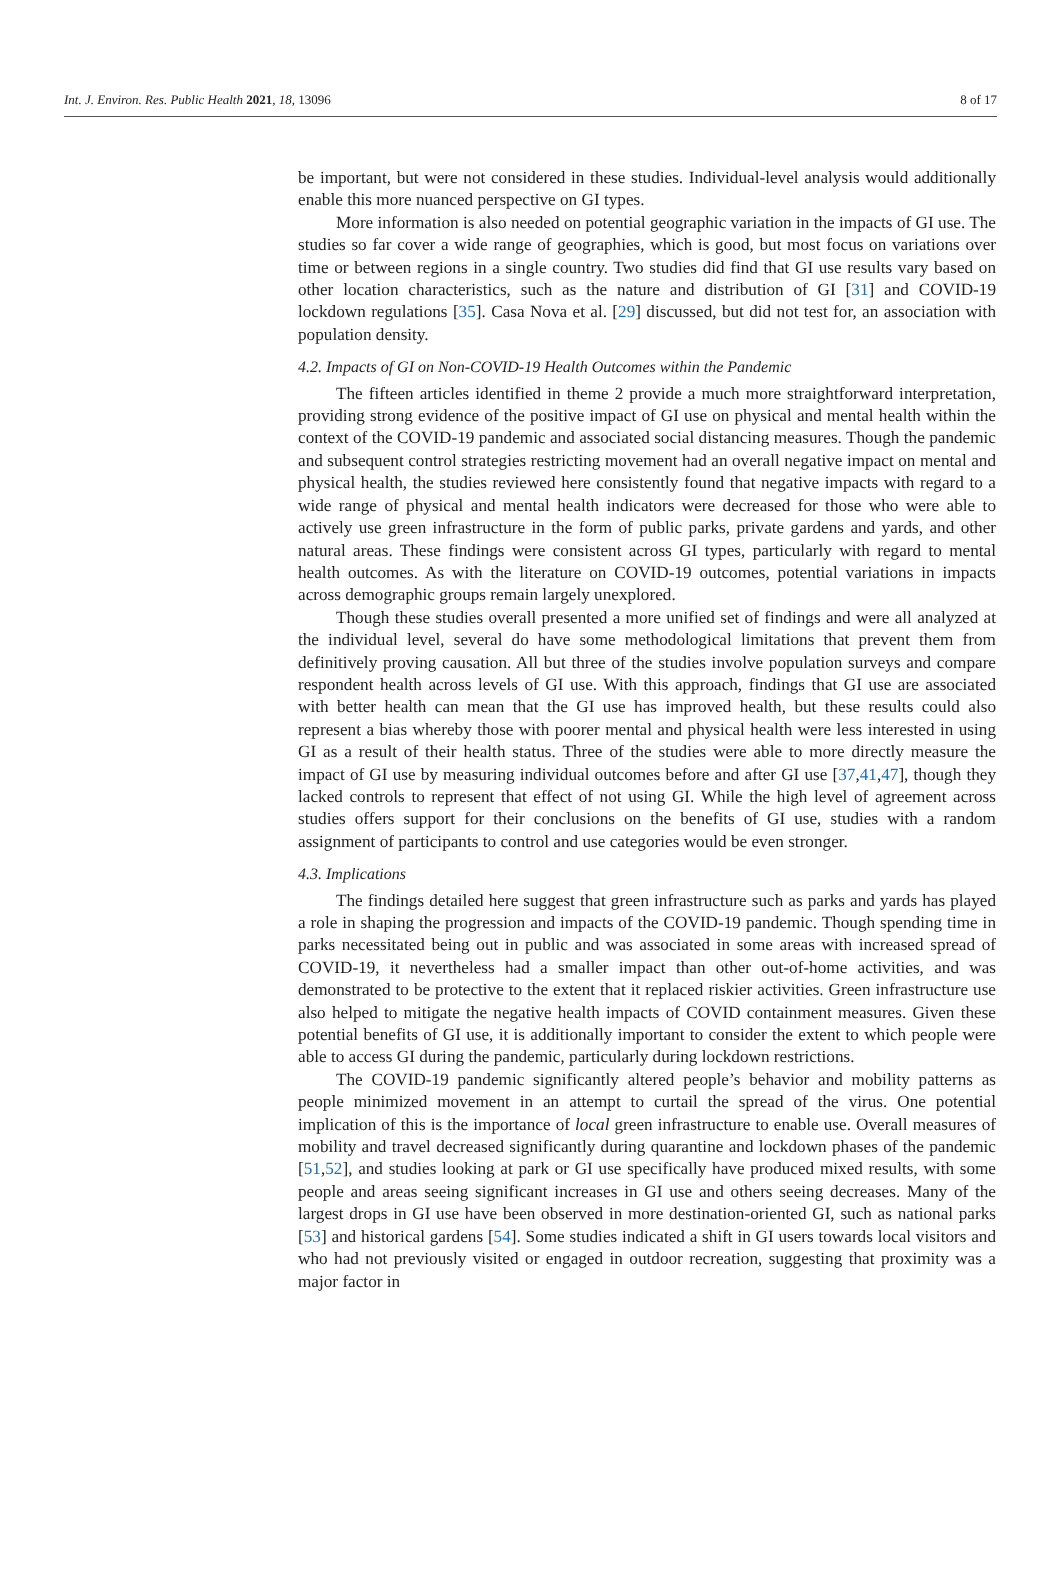Int. J. Environ. Res. Public Health 2021, 18, 13096 8 of 17
be important, but were not considered in these studies. Individual-level analysis would additionally enable this more nuanced perspective on GI types.
More information is also needed on potential geographic variation in the impacts of GI use. The studies so far cover a wide range of geographies, which is good, but most focus on variations over time or between regions in a single country. Two studies did find that GI use results vary based on other location characteristics, such as the nature and distribution of GI [31] and COVID-19 lockdown regulations [35]. Casa Nova et al. [29] discussed, but did not test for, an association with population density.
4.2. Impacts of GI on Non-COVID-19 Health Outcomes within the Pandemic
The fifteen articles identified in theme 2 provide a much more straightforward interpretation, providing strong evidence of the positive impact of GI use on physical and mental health within the context of the COVID-19 pandemic and associated social distancing measures. Though the pandemic and subsequent control strategies restricting movement had an overall negative impact on mental and physical health, the studies reviewed here consistently found that negative impacts with regard to a wide range of physical and mental health indicators were decreased for those who were able to actively use green infrastructure in the form of public parks, private gardens and yards, and other natural areas. These findings were consistent across GI types, particularly with regard to mental health outcomes. As with the literature on COVID-19 outcomes, potential variations in impacts across demographic groups remain largely unexplored.
Though these studies overall presented a more unified set of findings and were all analyzed at the individual level, several do have some methodological limitations that prevent them from definitively proving causation. All but three of the studies involve population surveys and compare respondent health across levels of GI use. With this approach, findings that GI use are associated with better health can mean that the GI use has improved health, but these results could also represent a bias whereby those with poorer mental and physical health were less interested in using GI as a result of their health status. Three of the studies were able to more directly measure the impact of GI use by measuring individual outcomes before and after GI use [37,41,47], though they lacked controls to represent that effect of not using GI. While the high level of agreement across studies offers support for their conclusions on the benefits of GI use, studies with a random assignment of participants to control and use categories would be even stronger.
4.3. Implications
The findings detailed here suggest that green infrastructure such as parks and yards has played a role in shaping the progression and impacts of the COVID-19 pandemic. Though spending time in parks necessitated being out in public and was associated in some areas with increased spread of COVID-19, it nevertheless had a smaller impact than other out-of-home activities, and was demonstrated to be protective to the extent that it replaced riskier activities. Green infrastructure use also helped to mitigate the negative health impacts of COVID containment measures. Given these potential benefits of GI use, it is additionally important to consider the extent to which people were able to access GI during the pandemic, particularly during lockdown restrictions.
The COVID-19 pandemic significantly altered people’s behavior and mobility patterns as people minimized movement in an attempt to curtail the spread of the virus. One potential implication of this is the importance of local green infrastructure to enable use. Overall measures of mobility and travel decreased significantly during quarantine and lockdown phases of the pandemic [51,52], and studies looking at park or GI use specifically have produced mixed results, with some people and areas seeing significant increases in GI use and others seeing decreases. Many of the largest drops in GI use have been observed in more destination-oriented GI, such as national parks [53] and historical gardens [54]. Some studies indicated a shift in GI users towards local visitors and who had not previously visited or engaged in outdoor recreation, suggesting that proximity was a major factor in